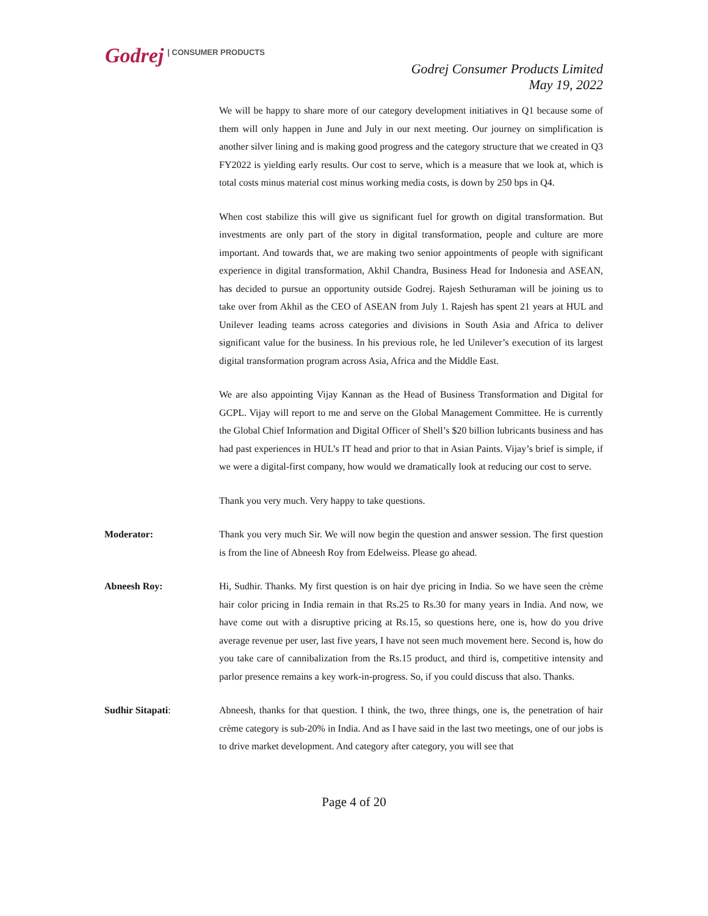Godrej | CONSUMER PRODUCTS
Godrej Consumer Products Limited
May 19, 2022
We will be happy to share more of our category development initiatives in Q1 because some of them will only happen in June and July in our next meeting. Our journey on simplification is another silver lining and is making good progress and the category structure that we created in Q3 FY2022 is yielding early results. Our cost to serve, which is a measure that we look at, which is total costs minus material cost minus working media costs, is down by 250 bps in Q4.
When cost stabilize this will give us significant fuel for growth on digital transformation. But investments are only part of the story in digital transformation, people and culture are more important. And towards that, we are making two senior appointments of people with significant experience in digital transformation, Akhil Chandra, Business Head for Indonesia and ASEAN, has decided to pursue an opportunity outside Godrej. Rajesh Sethuraman will be joining us to take over from Akhil as the CEO of ASEAN from July 1. Rajesh has spent 21 years at HUL and Unilever leading teams across categories and divisions in South Asia and Africa to deliver significant value for the business. In his previous role, he led Unilever’s execution of its largest digital transformation program across Asia, Africa and the Middle East.
We are also appointing Vijay Kannan as the Head of Business Transformation and Digital for GCPL. Vijay will report to me and serve on the Global Management Committee. He is currently the Global Chief Information and Digital Officer of Shell’s $20 billion lubricants business and has had past experiences in HUL’s IT head and prior to that in Asian Paints. Vijay’s brief is simple, if we were a digital-first company, how would we dramatically look at reducing our cost to serve.
Thank you very much. Very happy to take questions.
Moderator: Thank you very much Sir. We will now begin the question and answer session. The first question is from the line of Abneesh Roy from Edelweiss. Please go ahead.
Abneesh Roy: Hi, Sudhir. Thanks. My first question is on hair dye pricing in India. So we have seen the crème hair color pricing in India remain in that Rs.25 to Rs.30 for many years in India. And now, we have come out with a disruptive pricing at Rs.15, so questions here, one is, how do you drive average revenue per user, last five years, I have not seen much movement here. Second is, how do you take care of cannibalization from the Rs.15 product, and third is, competitive intensity and parlor presence remains a key work-in-progress. So, if you could discuss that also. Thanks.
Sudhir Sitapati: Abneesh, thanks for that question. I think, the two, three things, one is, the penetration of hair crème category is sub-20% in India. And as I have said in the last two meetings, one of our jobs is to drive market development. And category after category, you will see that
Page 4 of 20